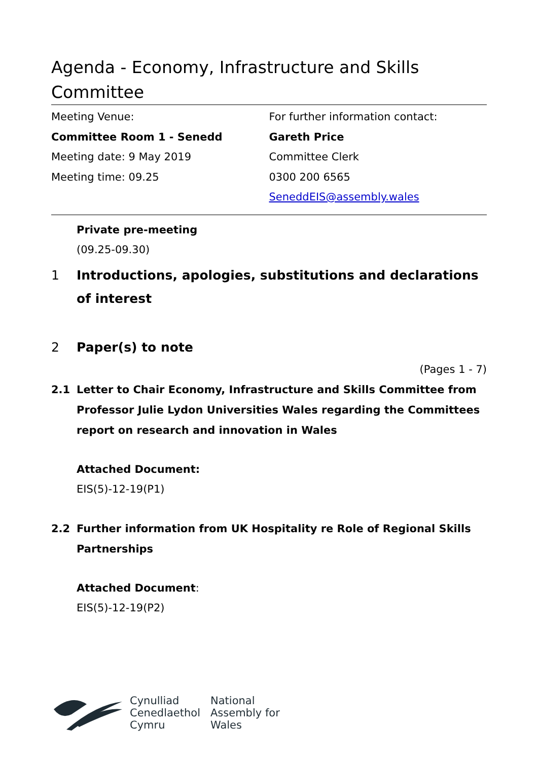Agenda - Economy, Infrastructure and Skills Committee
Meeting Venue:
Committee Room 1 - Senedd
Meeting date: 9 May 2019
Meeting time: 09.25
For further information contact:
Gareth Price
Committee Clerk
0300 200 6565
SeneddEIS@assembly.wales
Private pre-meeting
(09.25-09.30)
1 Introductions, apologies, substitutions and declarations of interest
2 Paper(s) to note
(Pages 1 - 7)
2.1 Letter to Chair Economy, Infrastructure and Skills Committee from Professor Julie Lydon Universities Wales regarding the Committees report on research and innovation in Wales
Attached Document:
EIS(5)-12-19(P1)
2.2 Further information from UK Hospitality re Role of Regional Skills Partnerships
Attached Document:
EIS(5)-12-19(P2)
Cynulliad
Cenedlaethol
Cymru
National
Assembly for
Wales